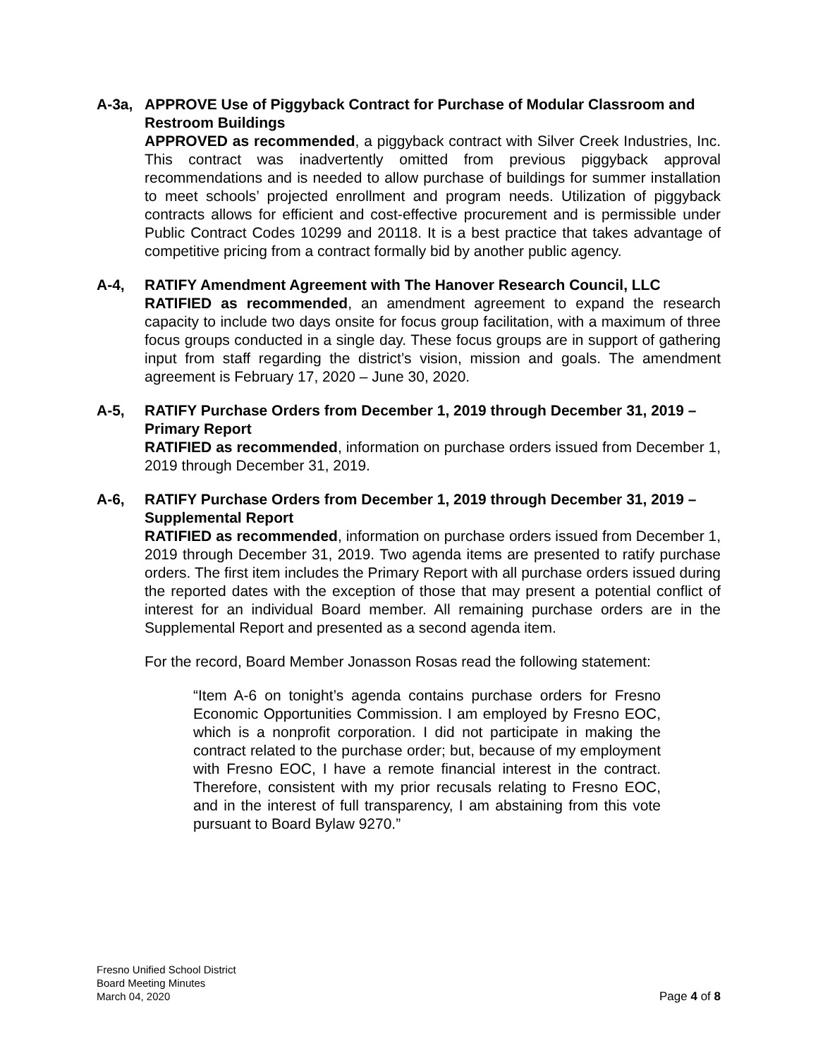A-3a, APPROVE Use of Piggyback Contract for Purchase of Modular Classroom and Restroom Buildings
APPROVED as recommended, a piggyback contract with Silver Creek Industries, Inc. This contract was inadvertently omitted from previous piggyback approval recommendations and is needed to allow purchase of buildings for summer installation to meet schools’ projected enrollment and program needs. Utilization of piggyback contracts allows for efficient and cost-effective procurement and is permissible under Public Contract Codes 10299 and 20118. It is a best practice that takes advantage of competitive pricing from a contract formally bid by another public agency.
A-4, RATIFY Amendment Agreement with The Hanover Research Council, LLC
RATIFIED as recommended, an amendment agreement to expand the research capacity to include two days onsite for focus group facilitation, with a maximum of three focus groups conducted in a single day. These focus groups are in support of gathering input from staff regarding the district’s vision, mission and goals. The amendment agreement is February 17, 2020 – June 30, 2020.
A-5, RATIFY Purchase Orders from December 1, 2019 through December 31, 2019 – Primary Report
RATIFIED as recommended, information on purchase orders issued from December 1, 2019 through December 31, 2019.
A-6, RATIFY Purchase Orders from December 1, 2019 through December 31, 2019 – Supplemental Report
RATIFIED as recommended, information on purchase orders issued from December 1, 2019 through December 31, 2019. Two agenda items are presented to ratify purchase orders. The first item includes the Primary Report with all purchase orders issued during the reported dates with the exception of those that may present a potential conflict of interest for an individual Board member. All remaining purchase orders are in the Supplemental Report and presented as a second agenda item.
For the record, Board Member Jonasson Rosas read the following statement:
“Item A-6 on tonight’s agenda contains purchase orders for Fresno Economic Opportunities Commission. I am employed by Fresno EOC, which is a nonprofit corporation. I did not participate in making the contract related to the purchase order; but, because of my employment with Fresno EOC, I have a remote financial interest in the contract. Therefore, consistent with my prior recusals relating to Fresno EOC, and in the interest of full transparency, I am abstaining from this vote pursuant to Board Bylaw 9270.”
Fresno Unified School District
Board Meeting Minutes
March 04, 2020
Page 4 of 8